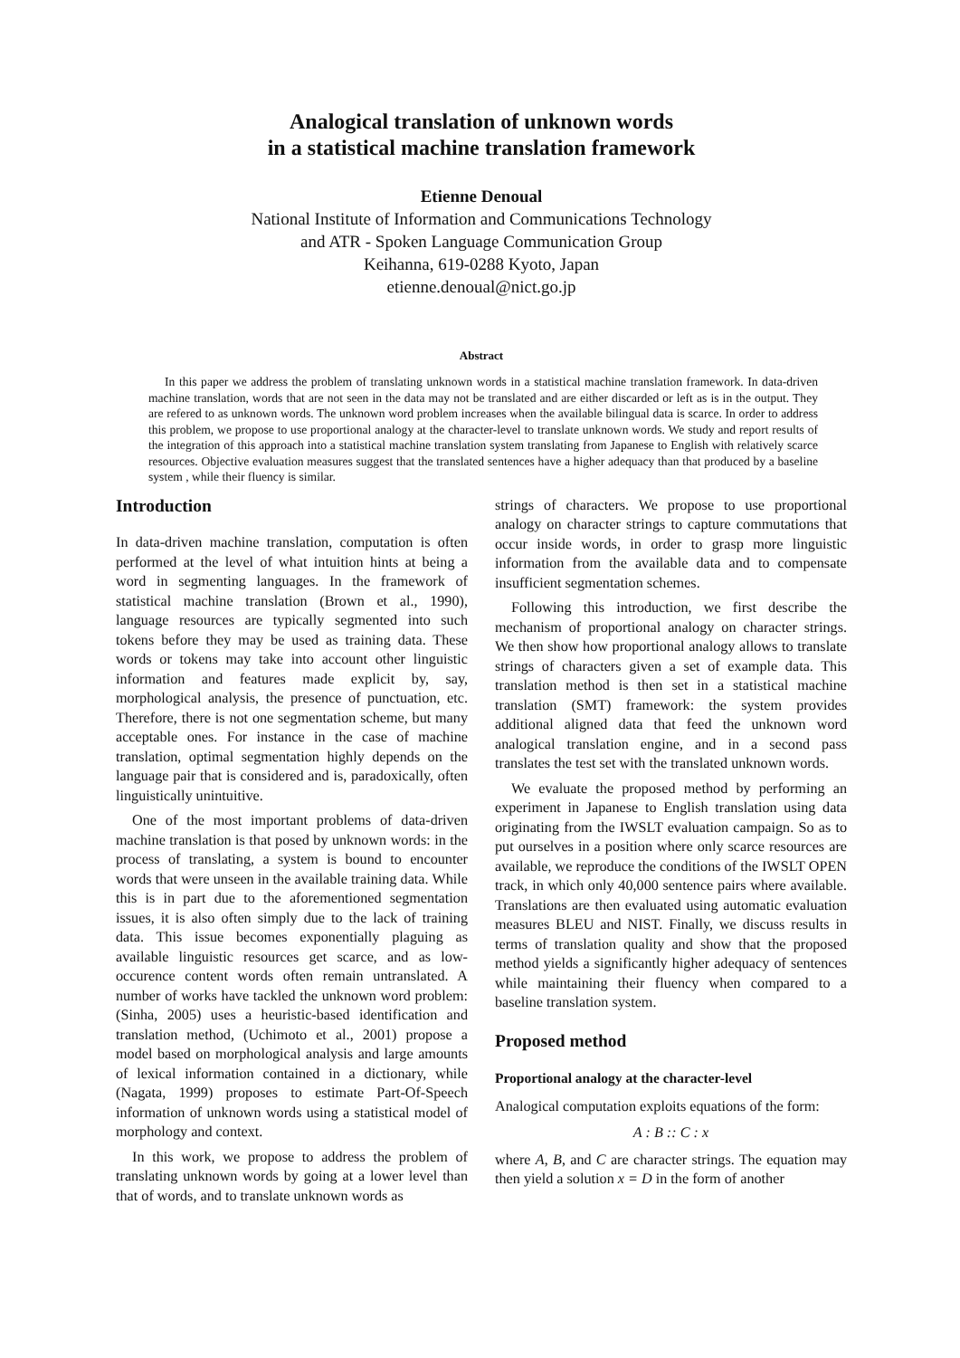Analogical translation of unknown words
in a statistical machine translation framework
Etienne Denoual
National Institute of Information and Communications Technology
and ATR - Spoken Language Communication Group
Keihanna, 619-0288 Kyoto, Japan
etienne.denoual@nict.go.jp
Abstract
In this paper we address the problem of translating unknown words in a statistical machine translation framework. In data-driven machine translation, words that are not seen in the data may not be translated and are either discarded or left as is in the output. They are refered to as unknown words. The unknown word problem increases when the available bilingual data is scarce. In order to address this problem, we propose to use proportional analogy at the character-level to translate unknown words. We study and report results of the integration of this approach into a statistical machine translation system translating from Japanese to English with relatively scarce resources. Objective evaluation measures suggest that the translated sentences have a higher adequacy than that produced by a baseline system , while their fluency is similar.
Introduction
In data-driven machine translation, computation is often performed at the level of what intuition hints at being a word in segmenting languages. In the framework of statistical machine translation (Brown et al., 1990), language resources are typically segmented into such tokens before they may be used as training data. These words or tokens may take into account other linguistic information and features made explicit by, say, morphological analysis, the presence of punctuation, etc. Therefore, there is not one segmentation scheme, but many acceptable ones. For instance in the case of machine translation, optimal segmentation highly depends on the language pair that is considered and is, paradoxically, often linguistically unintuitive.
One of the most important problems of data-driven machine translation is that posed by unknown words: in the process of translating, a system is bound to encounter words that were unseen in the available training data. While this is in part due to the aforementioned segmentation issues, it is also often simply due to the lack of training data. This issue becomes exponentially plaguing as available linguistic resources get scarce, and as low-occurence content words often remain untranslated. A number of works have tackled the unknown word problem: (Sinha, 2005) uses a heuristic-based identification and translation method, (Uchimoto et al., 2001) propose a model based on morphological analysis and large amounts of lexical information contained in a dictionary, while (Nagata, 1999) proposes to estimate Part-Of-Speech information of unknown words using a statistical model of morphology and context.
In this work, we propose to address the problem of translating unknown words by going at a lower level than that of words, and to translate unknown words as
strings of characters. We propose to use proportional analogy on character strings to capture commutations that occur inside words, in order to grasp more linguistic information from the available data and to compensate insufficient segmentation schemes.
Following this introduction, we first describe the mechanism of proportional analogy on character strings. We then show how proportional analogy allows to translate strings of characters given a set of example data. This translation method is then set in a statistical machine translation (SMT) framework: the system provides additional aligned data that feed the unknown word analogical translation engine, and in a second pass translates the test set with the translated unknown words.
We evaluate the proposed method by performing an experiment in Japanese to English translation using data originating from the IWSLT evaluation campaign. So as to put ourselves in a position where only scarce resources are available, we reproduce the conditions of the IWSLT OPEN track, in which only 40,000 sentence pairs where available. Translations are then evaluated using automatic evaluation measures BLEU and NIST. Finally, we discuss results in terms of translation quality and show that the proposed method yields a significantly higher adequacy of sentences while maintaining their fluency when compared to a baseline translation system.
Proposed method
Proportional analogy at the character-level
Analogical computation exploits equations of the form:
A : B :: C : x
where A, B, and C are character strings. The equation may then yield a solution x = D in the form of another